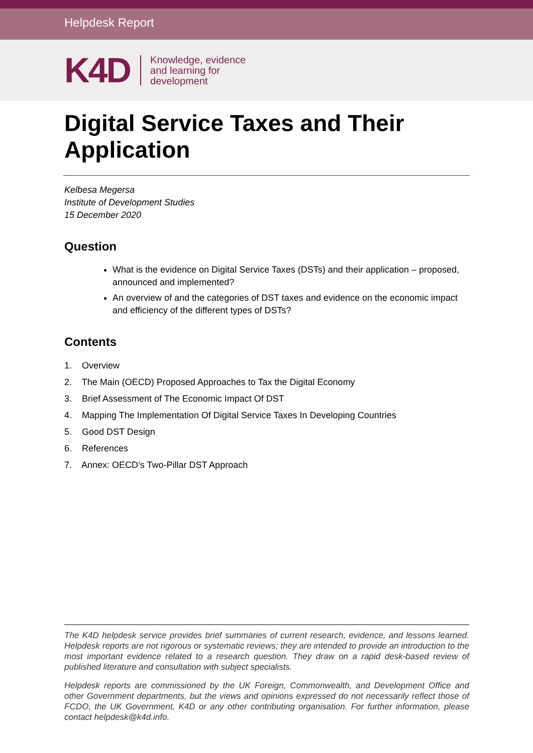Helpdesk Report
K4D Knowledge, evidence
and learning for
development
Digital Service Taxes and Their Application
Kelbesa Megersa
Institute of Development Studies
15 December 2020
Question
What is the evidence on Digital Service Taxes (DSTs) and their application – proposed, announced and implemented?
An overview of and the categories of DST taxes and evidence on the economic impact and efficiency of the different types of DSTs?
Contents
1. Overview
2. The Main (OECD) Proposed Approaches to Tax the Digital Economy
3. Brief Assessment of The Economic Impact Of DST
4. Mapping The Implementation Of Digital Service Taxes In Developing Countries
5. Good DST Design
6. References
7. Annex: OECD’s Two-Pillar DST Approach
The K4D helpdesk service provides brief summaries of current research, evidence, and lessons learned. Helpdesk reports are not rigorous or systematic reviews; they are intended to provide an introduction to the most important evidence related to a research question. They draw on a rapid desk-based review of published literature and consultation with subject specialists.
Helpdesk reports are commissioned by the UK Foreign, Commonwealth, and Development Office and other Government departments, but the views and opinions expressed do not necessarily reflect those of FCDO, the UK Government, K4D or any other contributing organisation. For further information, please contact helpdesk@k4d.info.